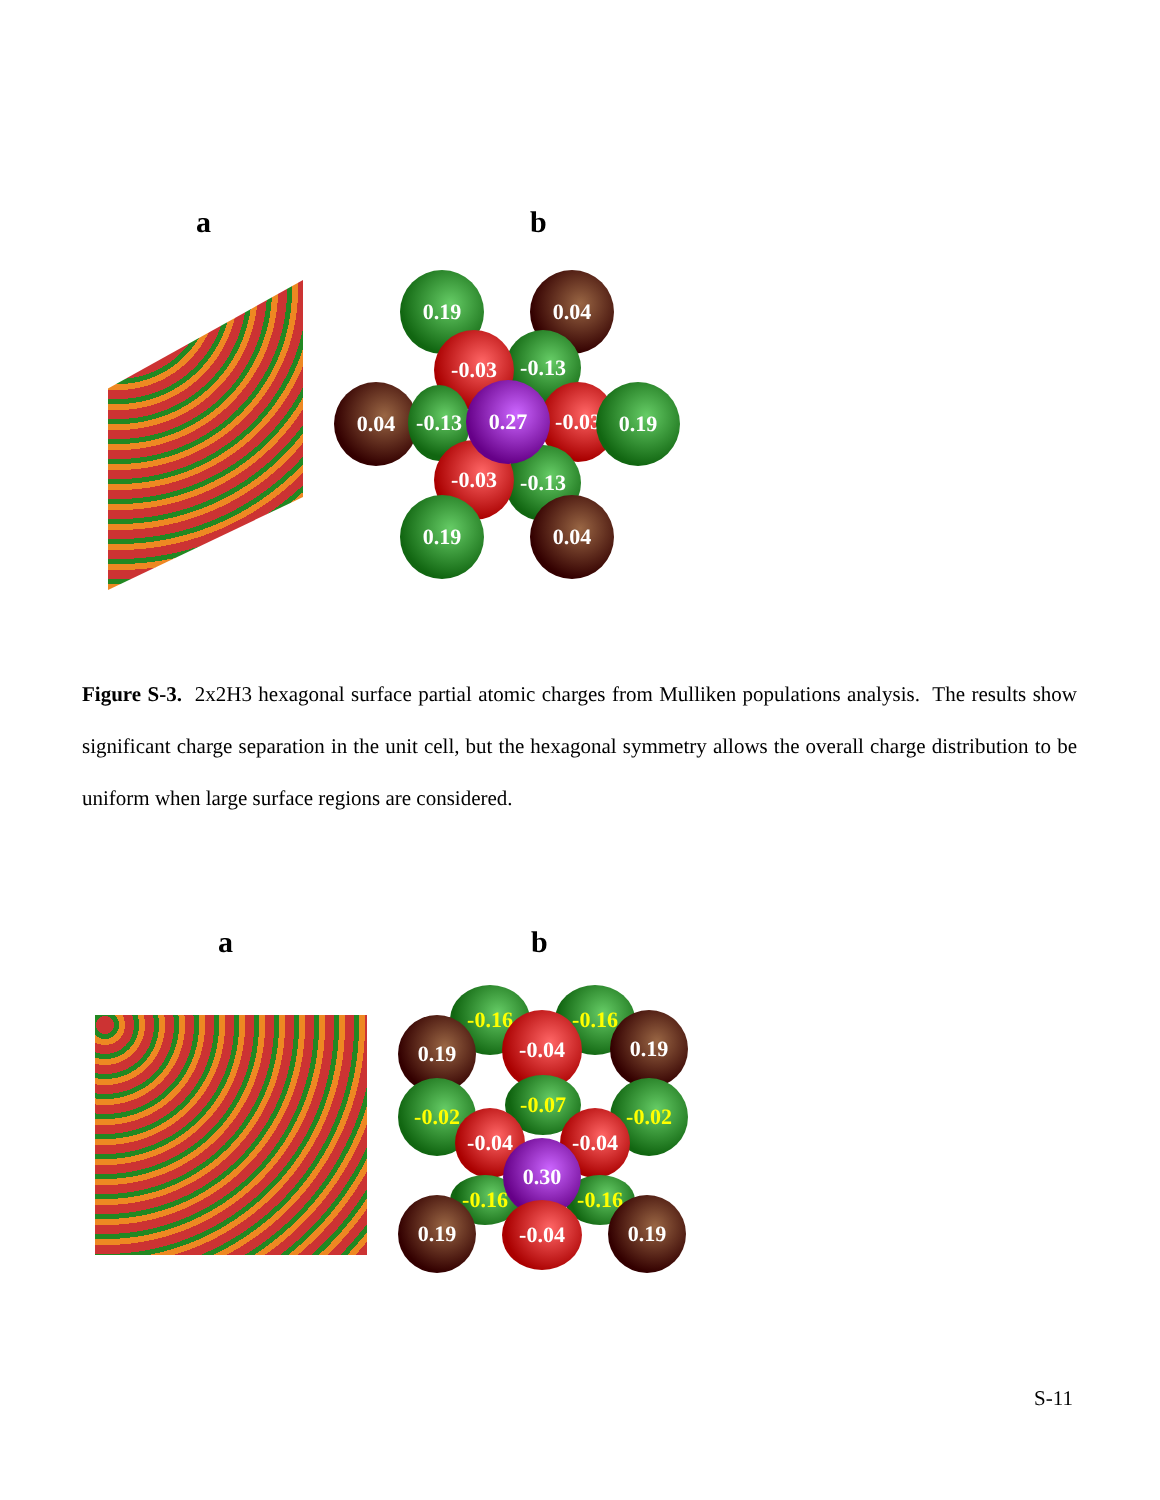a b
0.19 0.04
-0.13
-0.03
0.04
-0.13
-0.03 0.19
-0.13
-0.03
0.27
0.19 0.04
Figure S-3. 2x2H3 hexagonal surface partial atomic charges from Mulliken populations analysis. The results show significant charge separation in the unit cell, but the hexagonal symmetry allows the overall charge distribution to be uniform when large surface regions are considered.
a b
-0.16 -0.16
0.19 0.19
-0.04
-0.02 -0.02
-0.07
-0.04 -0.04
-0.16 -0.16
0.30
0.19 -0.04 0.19
S-11